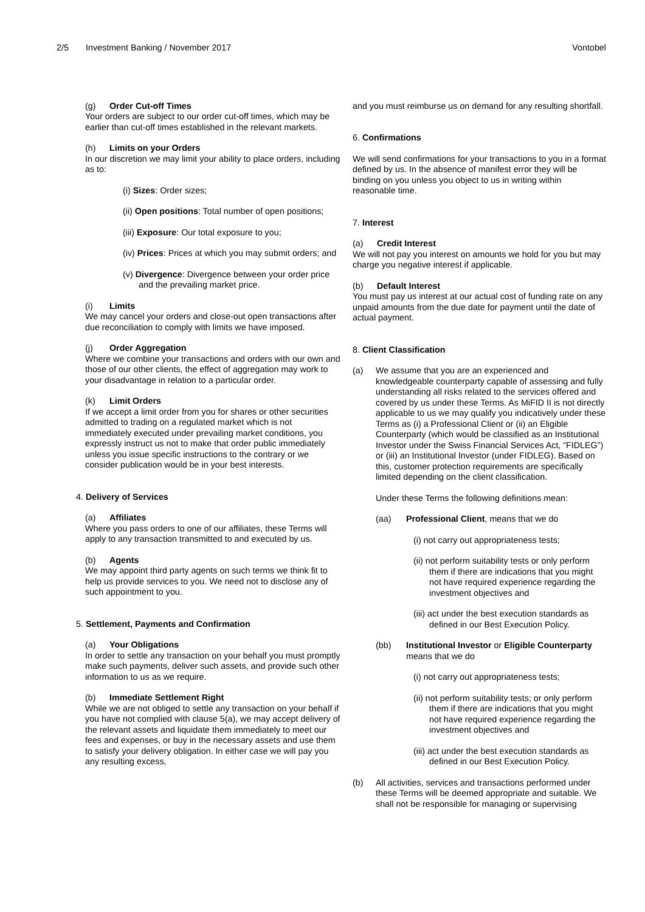2/5 Investment Banking / November 2017 Vontobel
(g) Order Cut-off Times
Your orders are subject to our order cut-off times, which may be earlier than cut-off times established in the relevant markets.
(h) Limits on your Orders
In our discretion we may limit your ability to place orders, including as to:
(i) Sizes: Order sizes;
(ii) Open positions: Total number of open positions;
(iii) Exposure: Our total exposure to you;
(iv) Prices: Prices at which you may submit orders; and
(v) Divergence: Divergence between your order price and the prevailing market price.
(i) Limits
We may cancel your orders and close-out open transactions after due reconciliation to comply with limits we have imposed.
(j) Order Aggregation
Where we combine your transactions and orders with our own and those of our other clients, the effect of aggregation may work to your disadvantage in relation to a particular order.
(k) Limit Orders
If we accept a limit order from you for shares or other securities admitted to trading on a regulated market which is not immediately executed under prevailing market conditions, you expressly instruct us not to make that order public immediately unless you issue specific instructions to the contrary or we consider publication would be in your best interests.
4. Delivery of Services
(a) Affiliates
Where you pass orders to one of our affiliates, these Terms will apply to any transaction transmitted to and executed by us.
(b) Agents
We may appoint third party agents on such terms we think fit to help us provide services to you. We need not to disclose any of such appointment to you.
5. Settlement, Payments and Confirmation
(a) Your Obligations
In order to settle any transaction on your behalf you must promptly make such payments, deliver such assets, and provide such other information to us as we require.
(b) Immediate Settlement Right
While we are not obliged to settle any transaction on your behalf if you have not complied with clause 5(a), we may accept delivery of the relevant assets and liquidate them immediately to meet our fees and expenses, or buy in the necessary assets and use them to satisfy your delivery obligation. In either case we will pay you any resulting excess,
and you must reimburse us on demand for any resulting shortfall.
6. Confirmations
We will send confirmations for your transactions to you in a format defined by us. In the absence of manifest error they will be binding on you unless you object to us in writing within reasonable time.
7. Interest
(a) Credit Interest
We will not pay you interest on amounts we hold for you but may charge you negative interest if applicable.
(b) Default Interest
You must pay us interest at our actual cost of funding rate on any unpaid amounts from the due date for payment until the date of actual payment.
8. Client Classification
(a) We assume that you are an experienced and knowledgeable counterparty capable of assessing and fully understanding all risks related to the services offered and covered by us under these Terms. As MiFID II is not directly applicable to us we may qualify you indicatively under these Terms as (i) a Professional Client or (ii) an Eligible Counterparty (which would be classified as an Institutional Investor under the Swiss Financial Services Act, “FIDLEG”) or (iii) an Institutional Investor (under FIDLEG). Based on this, customer protection requirements are specifically limited depending on the client classification.
Under these Terms the following definitions mean:
(aa) Professional Client, means that we do
(i) not carry out appropriateness tests;
(ii) not perform suitability tests or only perform them if there are indications that you might not have required experience regarding the investment objectives and
(iii) act under the best execution standards as defined in our Best Execution Policy.
(bb) Institutional Investor or Eligible Counterparty means that we do
(i) not carry out appropriateness tests;
(ii) not perform suitability tests; or only perform them if there are indications that you might not have required experience regarding the investment objectives and
(iii) act under the best execution standards as defined in our Best Execution Policy.
(b) All activities, services and transactions performed under these Terms will be deemed appropriate and suitable. We shall not be responsible for managing or supervising